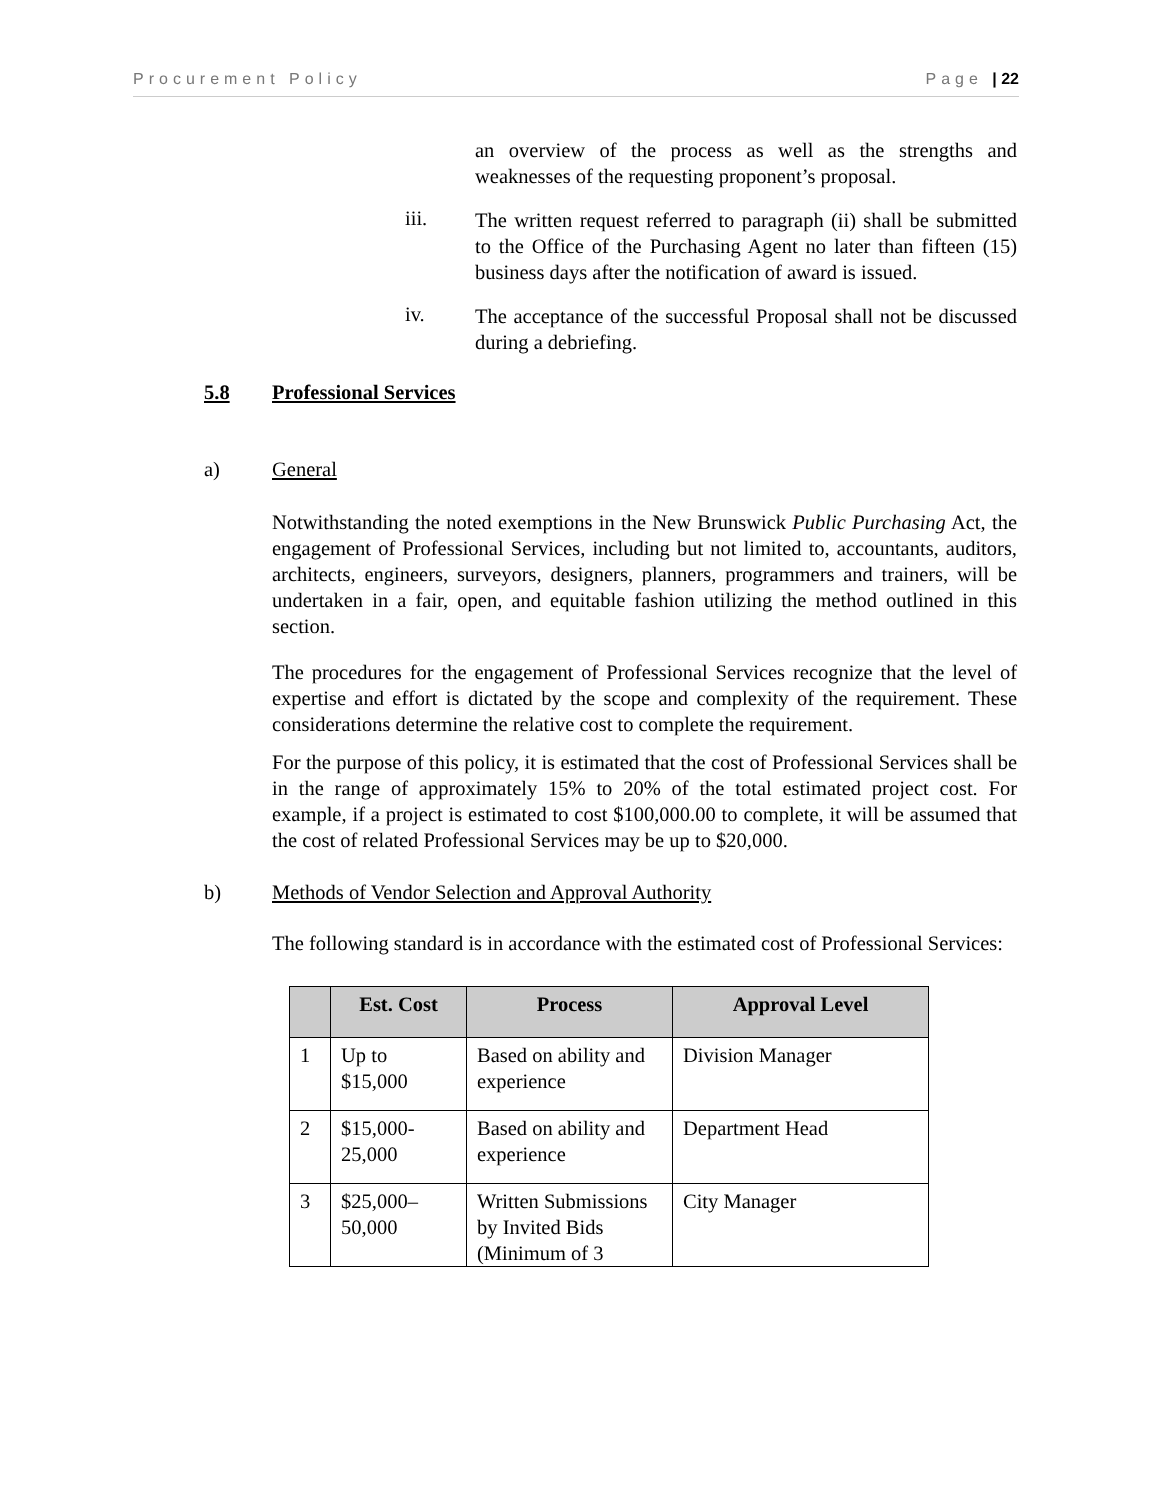Procurement Policy Page | 22
an overview of the process as well as the strengths and weaknesses of the requesting proponent’s proposal.
iii.
The written request referred to paragraph (ii) shall be submitted to the Office of the Purchasing Agent no later than fifteen (15) business days after the notification of award is issued.
iv.
The acceptance of the successful Proposal shall not be discussed during a debriefing.
5.8 Professional Services
a) General
Notwithstanding the noted exemptions in the New Brunswick Public Purchasing Act, the engagement of Professional Services, including but not limited to, accountants, auditors, architects, engineers, surveyors, designers, planners, programmers and trainers, will be undertaken in a fair, open, and equitable fashion utilizing the method outlined in this section.
The procedures for the engagement of Professional Services recognize that the level of expertise and effort is dictated by the scope and complexity of the requirement. These considerations determine the relative cost to complete the requirement.
For the purpose of this policy, it is estimated that the cost of Professional Services shall be in the range of approximately 15% to 20% of the total estimated project cost. For example, if a project is estimated to cost $100,000.00 to complete, it will be assumed that the cost of related Professional Services may be up to $20,000.
b) Methods of Vendor Selection and Approval Authority
The following standard is in accordance with the estimated cost of Professional Services:
| | Est. Cost | Process | Approval Level |
| --- | --- | --- | --- |
| 1 | Up to $15,000 | Based on ability and experience | Division Manager |
| 2 | $15,000-25,000 | Based on ability and experience | Department Head |
| 3 | $25,000–50,000 | Written Submissions by Invited Bids (Minimum of 3 | City Manager |